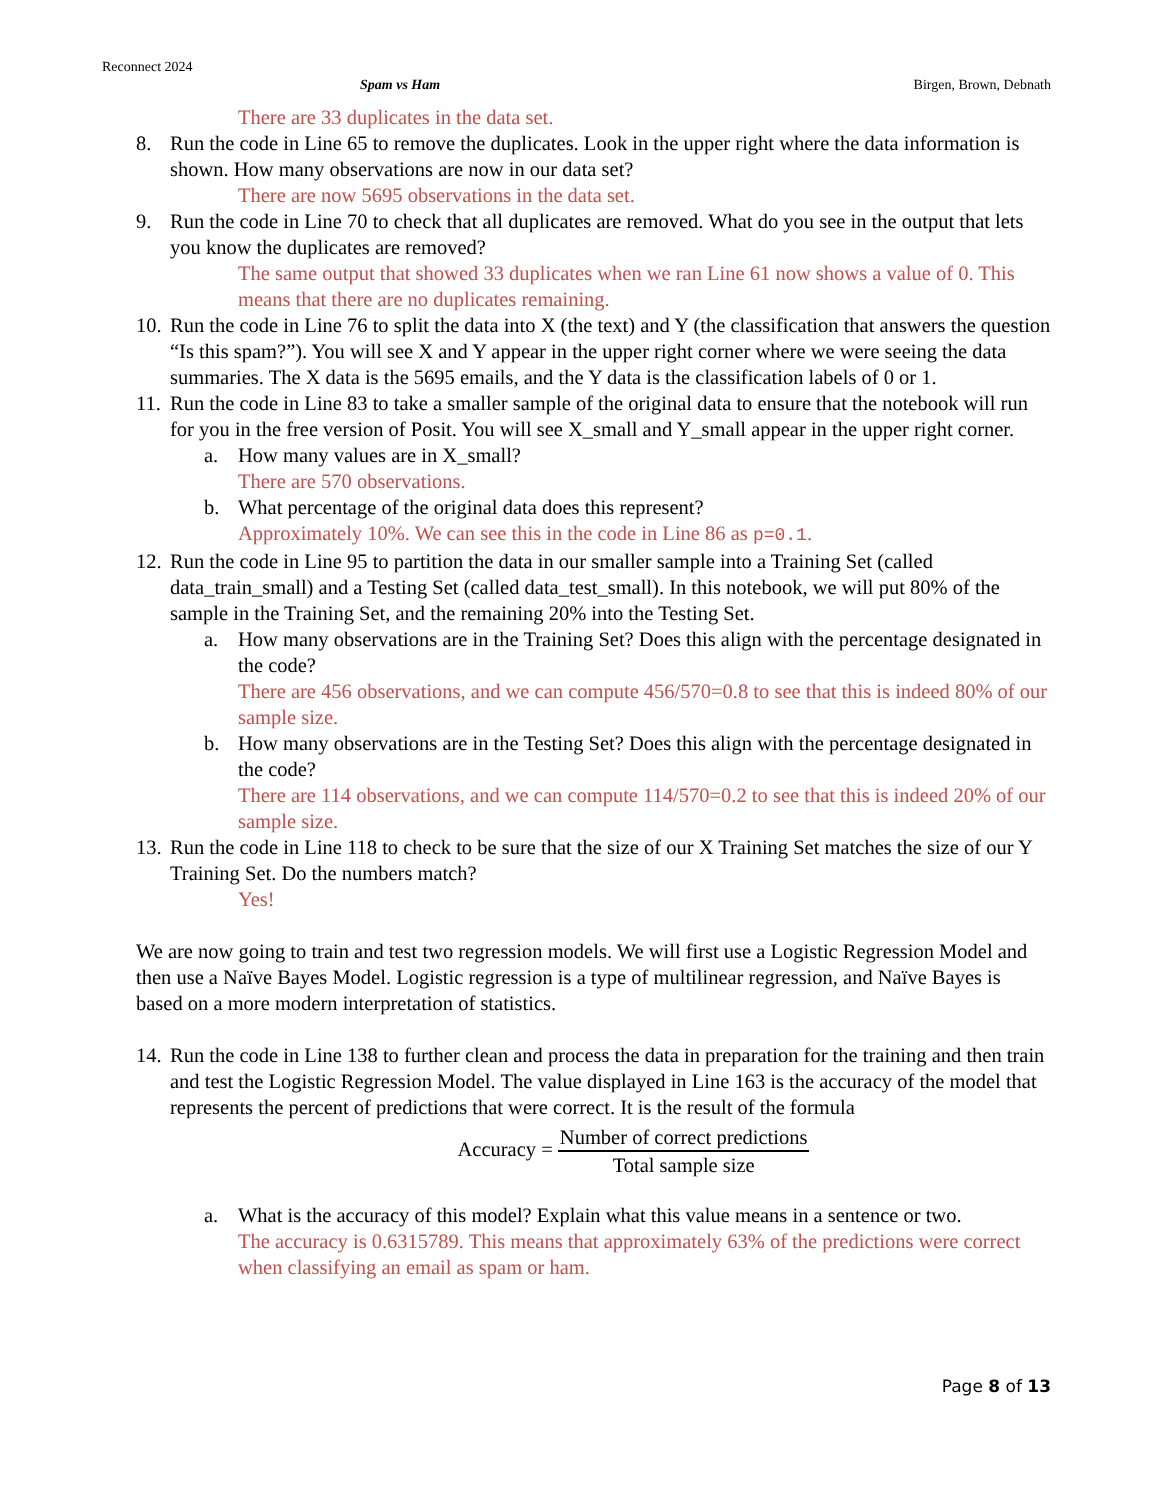Reconnect 2024
Spam vs Ham Birgen, Brown, Debnath
There are 33 duplicates in the data set.
8. Run the code in Line 65 to remove the duplicates. Look in the upper right where the data information is shown. How many observations are now in our data set?
There are now 5695 observations in the data set.
9. Run the code in Line 70 to check that all duplicates are removed. What do you see in the output that lets you know the duplicates are removed?
The same output that showed 33 duplicates when we ran Line 61 now shows a value of 0. This means that there are no duplicates remaining.
10.
Run the code in Line 76 to split the data into X (the text) and Y (the classification that answers the question “Is this spam?”). You will see X and Y appear in the upper right corner where we were seeing the data summaries. The X data is the 5695 emails, and the Y data is the classification labels of 0 or 1.
11.
Run the code in Line 83 to take a smaller sample of the original data to ensure that the notebook will run for you in the free version of Posit. You will see X_small and Y_small appear in the upper right corner.
a. How many values are in X_small?
There are 570 observations.
b. What percentage of the original data does this represent?
Approximately 10%. We can see this in the code in Line 86 as p=0.1.
12.
Run the code in Line 95 to partition the data in our smaller sample into a Training Set (called data_train_small) and a Testing Set (called data_test_small). In this notebook, we will put 80% of the sample in the Training Set, and the remaining 20% into the Testing Set.
a. How many observations are in the Training Set? Does this align with the percentage designated in the code?
There are 456 observations, and we can compute 456/570=0.8 to see that this is indeed 80% of our sample size.
b. How many observations are in the Testing Set? Does this align with the percentage designated in the code?
There are 114 observations, and we can compute 114/570=0.2 to see that this is indeed 20% of our sample size.
13.
Run the code in Line 118 to check to be sure that the size of our X Training Set matches the size of our Y Training Set. Do the numbers match?
Yes!
We are now going to train and test two regression models. We will first use a Logistic Regression Model and then use a Naïve Bayes Model. Logistic regression is a type of multilinear regression, and Naïve Bayes is based on a more modern interpretation of statistics.
14.
Run the code in Line 138 to further clean and process the data in preparation for the training and then train and test the Logistic Regression Model. The value displayed in Line 163 is the accuracy of the model that represents the percent of predictions that were correct. It is the result of the formula
Accuracy = Number of correct predictions Total sample size
a. What is the accuracy of this model? Explain what this value means in a sentence or two.
The accuracy is 0.6315789. This means that approximately 63% of the predictions were correct when classifying an email as spam or ham.
Page 8 of 13